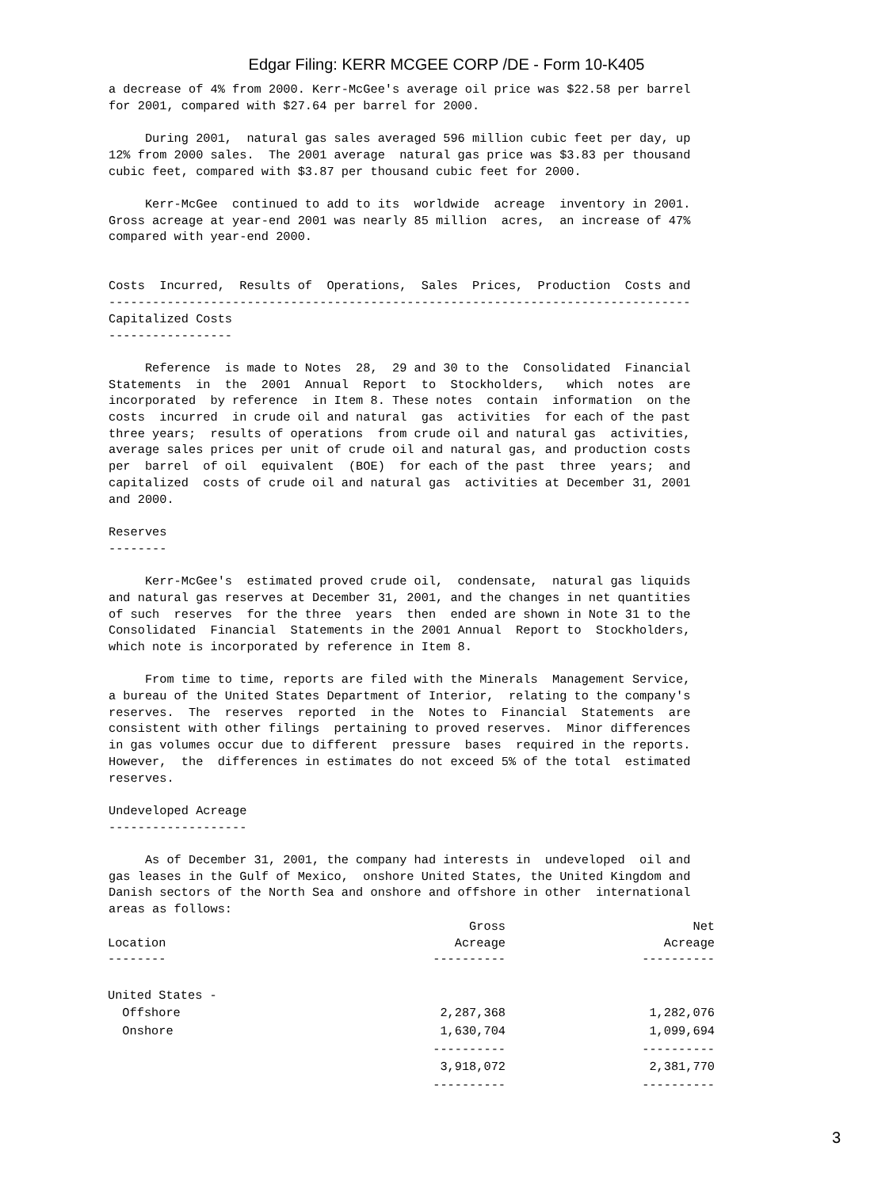Edgar Filing: KERR MCGEE CORP /DE - Form 10-K405
a decrease of 4% from 2000. Kerr-McGee's average oil price was $22.58 per barrel
for 2001, compared with $27.64 per barrel for 2000.

     During 2001,  natural gas sales averaged 596 million cubic feet per day, up
12% from 2000 sales.  The 2001 average  natural gas price was $3.83 per thousand
cubic feet, compared with $3.87 per thousand cubic feet for 2000.

     Kerr-McGee  continued to add to its  worldwide  acreage  inventory in 2001.
Gross acreage at year-end 2001 was nearly 85 million  acres,  an increase of 47%
compared with year-end 2000.


Costs  Incurred,  Results of  Operations,  Sales  Prices,  Production  Costs and
--------------------------------------------------------------------------------
Capitalized Costs
-----------------

     Reference  is made to Notes  28,  29 and 30 to the  Consolidated  Financial
Statements  in  the  2001  Annual  Report  to  Stockholders,   which  notes  are
incorporated  by reference  in Item 8. These notes  contain  information  on the
costs  incurred  in crude oil and natural  gas  activities  for each of the past
three years;  results of operations  from crude oil and natural gas  activities,
average sales prices per unit of crude oil and natural gas, and production costs
per  barrel  of oil  equivalent  (BOE)  for each of the past  three  years;  and
capitalized  costs of crude oil and natural gas  activities at December 31, 2001
and 2000.

Reserves
--------

     Kerr-McGee's  estimated proved crude oil,  condensate,  natural gas liquids
and natural gas reserves at December 31, 2001, and the changes in net quantities
of such  reserves  for the three  years  then  ended are shown in Note 31 to the
Consolidated  Financial  Statements in the 2001 Annual  Report to  Stockholders,
which note is incorporated by reference in Item 8.

     From time to time, reports are filed with the Minerals  Management Service,
a bureau of the United States Department of Interior,  relating to the company's
reserves.  The  reserves  reported  in the  Notes to  Financial  Statements  are
consistent with other filings  pertaining to proved reserves.  Minor differences
in gas volumes occur due to different  pressure  bases  required in the reports.
However,  the  differences in estimates do not exceed 5% of the total  estimated
reserves.

Undeveloped Acreage
-------------------

     As of December 31, 2001, the company had interests in  undeveloped  oil and
gas leases in the Gulf of Mexico,  onshore United States, the United Kingdom and
Danish sectors of the North Sea and onshore and offshore in other  international
areas as follows:
| Location -------- | Gross Acreage ---------- | Net Acreage ---------- |
| --- | --- | --- |
| United States - | | |
| Offshore | 2,287,368 | 1,282,076 |
| Onshore | 1,630,704 | 1,099,694 |
| | ---------- | ---------- |
| | 3,918,072 | 2,381,770 |
| | ---------- | ---------- |
3